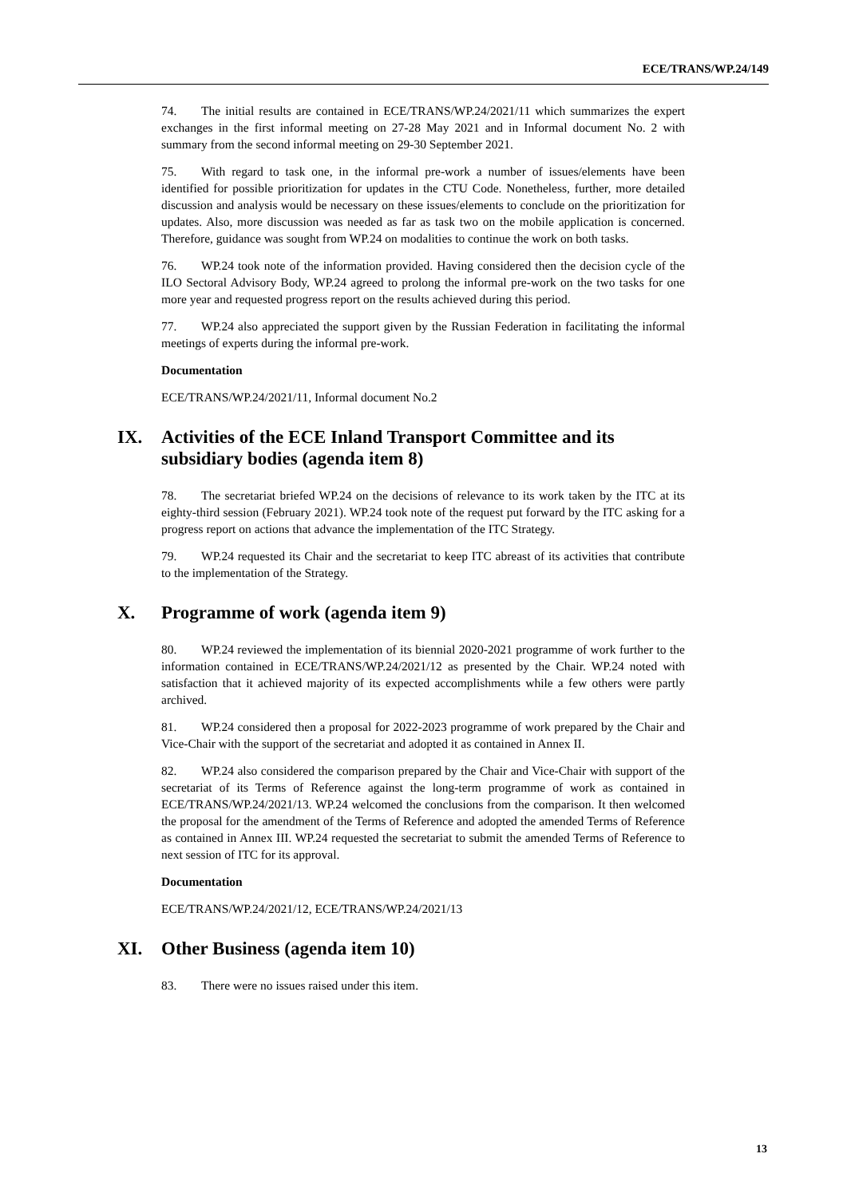ECE/TRANS/WP.24/149
74. The initial results are contained in ECE/TRANS/WP.24/2021/11 which summarizes the expert exchanges in the first informal meeting on 27-28 May 2021 and in Informal document No. 2 with summary from the second informal meeting on 29-30 September 2021.
75. With regard to task one, in the informal pre-work a number of issues/elements have been identified for possible prioritization for updates in the CTU Code. Nonetheless, further, more detailed discussion and analysis would be necessary on these issues/elements to conclude on the prioritization for updates. Also, more discussion was needed as far as task two on the mobile application is concerned. Therefore, guidance was sought from WP.24 on modalities to continue the work on both tasks.
76. WP.24 took note of the information provided. Having considered then the decision cycle of the ILO Sectoral Advisory Body, WP.24 agreed to prolong the informal pre-work on the two tasks for one more year and requested progress report on the results achieved during this period.
77. WP.24 also appreciated the support given by the Russian Federation in facilitating the informal meetings of experts during the informal pre-work.
Documentation
ECE/TRANS/WP.24/2021/11, Informal document No.2
IX. Activities of the ECE Inland Transport Committee and its subsidiary bodies (agenda item 8)
78. The secretariat briefed WP.24 on the decisions of relevance to its work taken by the ITC at its eighty-third session (February 2021). WP.24 took note of the request put forward by the ITC asking for a progress report on actions that advance the implementation of the ITC Strategy.
79. WP.24 requested its Chair and the secretariat to keep ITC abreast of its activities that contribute to the implementation of the Strategy.
X. Programme of work (agenda item 9)
80. WP.24 reviewed the implementation of its biennial 2020-2021 programme of work further to the information contained in ECE/TRANS/WP.24/2021/12 as presented by the Chair. WP.24 noted with satisfaction that it achieved majority of its expected accomplishments while a few others were partly archived.
81. WP.24 considered then a proposal for 2022-2023 programme of work prepared by the Chair and Vice-Chair with the support of the secretariat and adopted it as contained in Annex II.
82. WP.24 also considered the comparison prepared by the Chair and Vice-Chair with support of the secretariat of its Terms of Reference against the long-term programme of work as contained in ECE/TRANS/WP.24/2021/13. WP.24 welcomed the conclusions from the comparison. It then welcomed the proposal for the amendment of the Terms of Reference and adopted the amended Terms of Reference as contained in Annex III. WP.24 requested the secretariat to submit the amended Terms of Reference to next session of ITC for its approval.
Documentation
ECE/TRANS/WP.24/2021/12, ECE/TRANS/WP.24/2021/13
XI. Other Business (agenda item 10)
83. There were no issues raised under this item.
13